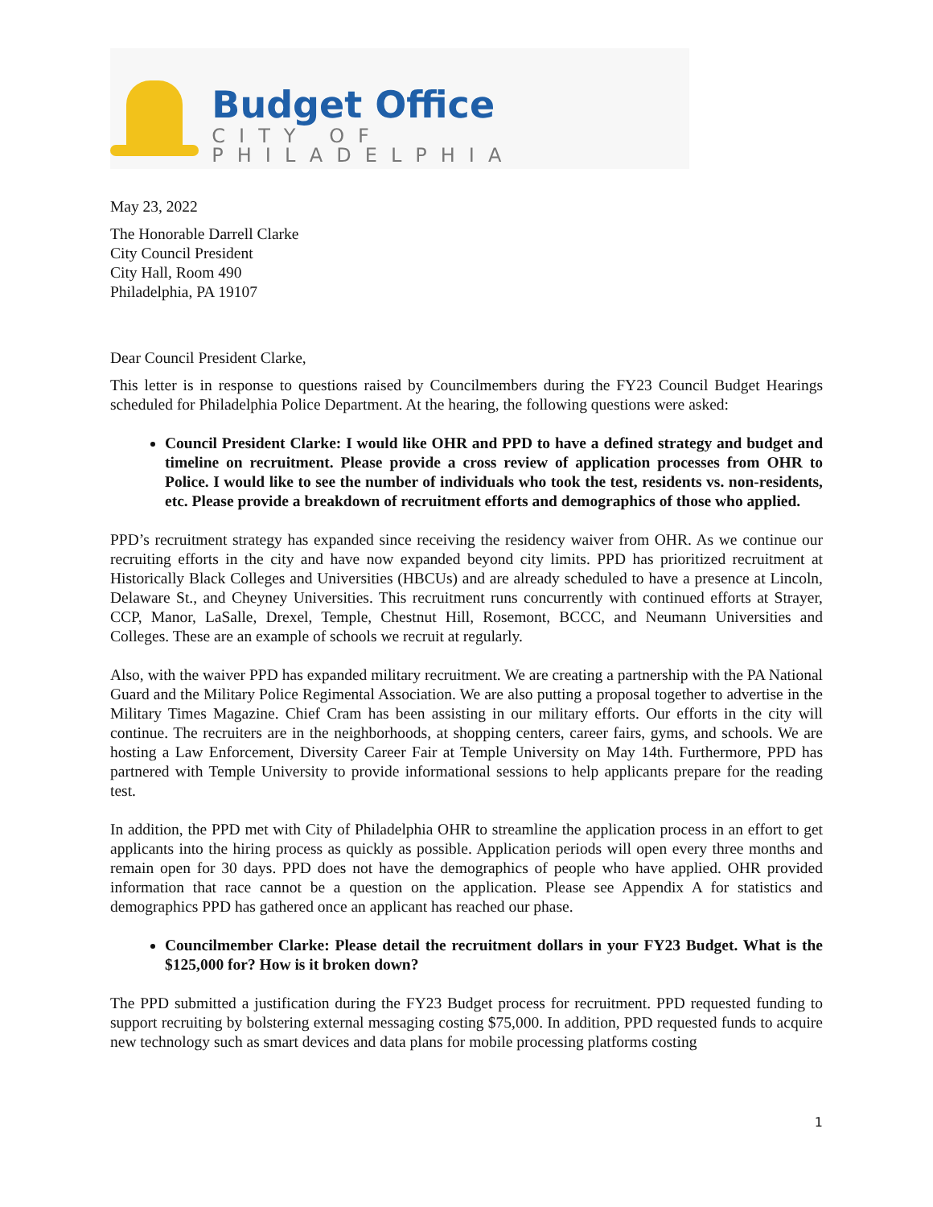Budget Office
CITY OF PHILADELPHIA
May 23, 2022
The Honorable Darrell Clarke
City Council President
City Hall, Room 490
Philadelphia, PA 19107
Dear Council President Clarke,
This letter is in response to questions raised by Councilmembers during the FY23 Council Budget Hearings scheduled for Philadelphia Police Department. At the hearing, the following questions were asked:
Council President Clarke: I would like OHR and PPD to have a defined strategy and budget and timeline on recruitment. Please provide a cross review of application processes from OHR to Police. I would like to see the number of individuals who took the test, residents vs. non-residents, etc. Please provide a breakdown of recruitment efforts and demographics of those who applied.
PPD’s recruitment strategy has expanded since receiving the residency waiver from OHR. As we continue our recruiting efforts in the city and have now expanded beyond city limits. PPD has prioritized recruitment at Historically Black Colleges and Universities (HBCUs) and are already scheduled to have a presence at Lincoln, Delaware St., and Cheyney Universities. This recruitment runs concurrently with continued efforts at Strayer, CCP, Manor, LaSalle, Drexel, Temple, Chestnut Hill, Rosemont, BCCC, and Neumann Universities and Colleges. These are an example of schools we recruit at regularly.
Also, with the waiver PPD has expanded military recruitment. We are creating a partnership with the PA National Guard and the Military Police Regimental Association. We are also putting a proposal together to advertise in the Military Times Magazine. Chief Cram has been assisting in our military efforts. Our efforts in the city will continue. The recruiters are in the neighborhoods, at shopping centers, career fairs, gyms, and schools. We are hosting a Law Enforcement, Diversity Career Fair at Temple University on May 14th. Furthermore, PPD has partnered with Temple University to provide informational sessions to help applicants prepare for the reading test.
In addition, the PPD met with City of Philadelphia OHR to streamline the application process in an effort to get applicants into the hiring process as quickly as possible. Application periods will open every three months and remain open for 30 days. PPD does not have the demographics of people who have applied. OHR provided information that race cannot be a question on the application. Please see Appendix A for statistics and demographics PPD has gathered once an applicant has reached our phase.
Councilmember Clarke: Please detail the recruitment dollars in your FY23 Budget. What is the $125,000 for? How is it broken down?
The PPD submitted a justification during the FY23 Budget process for recruitment. PPD requested funding to support recruiting by bolstering external messaging costing $75,000. In addition, PPD requested funds to acquire new technology such as smart devices and data plans for mobile processing platforms costing
1